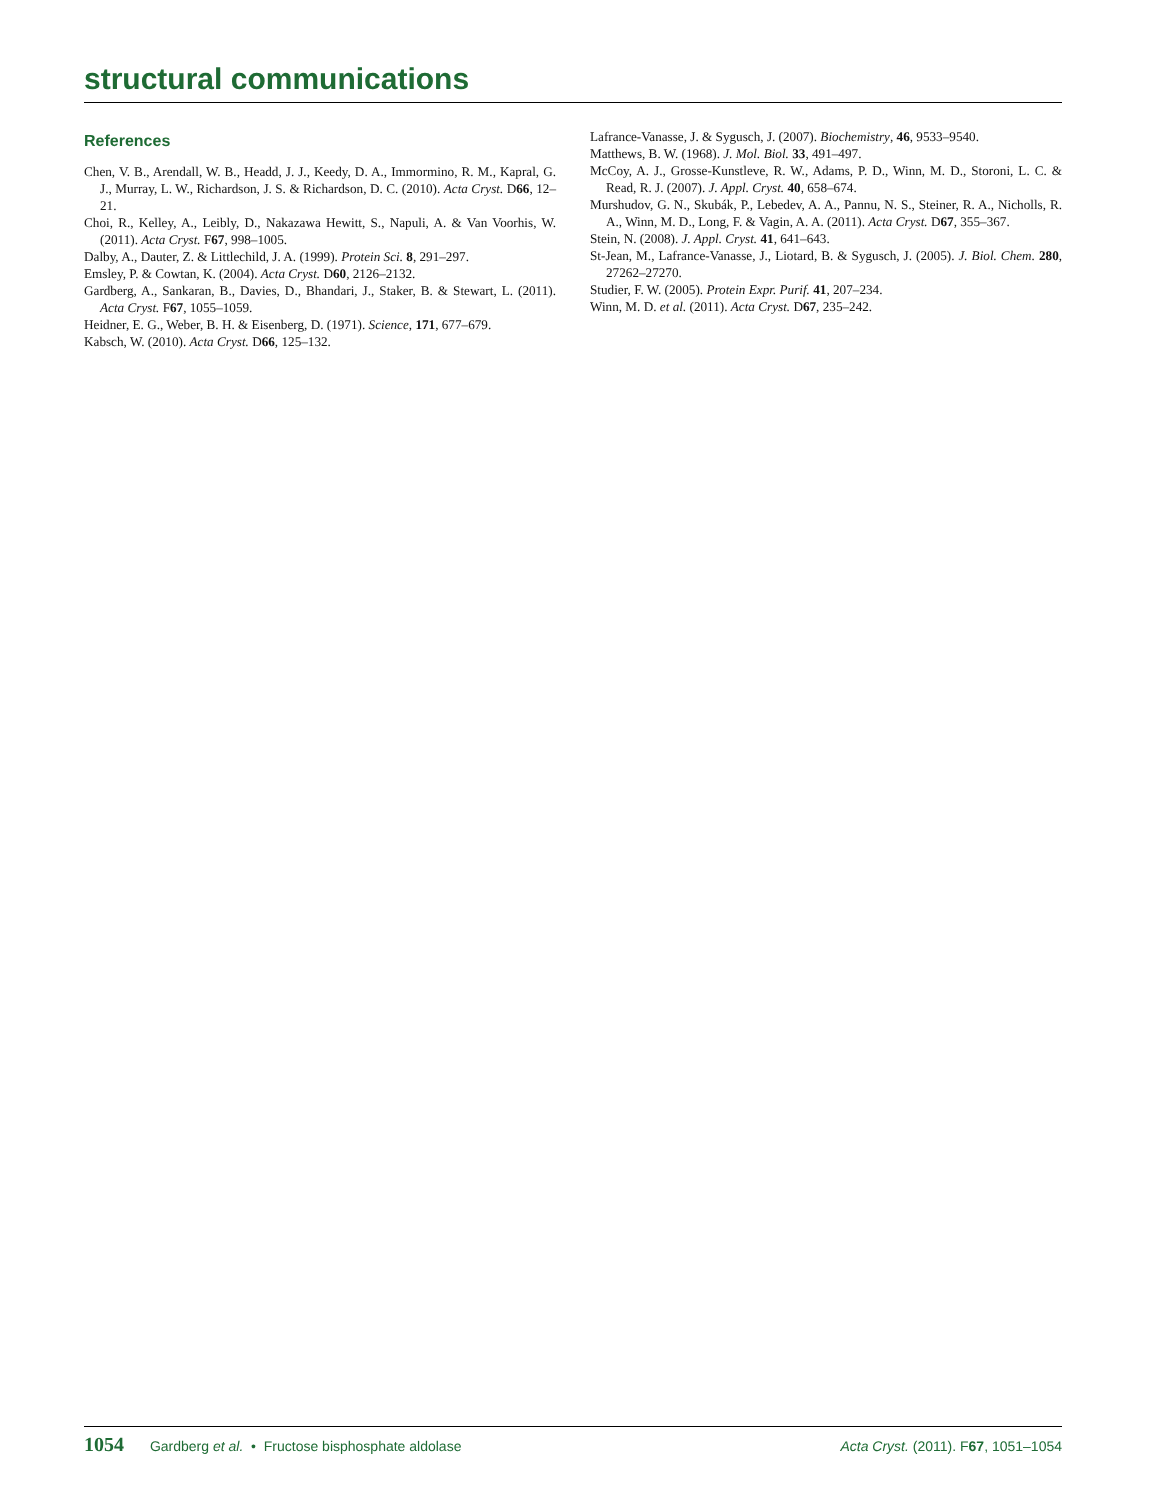structural communications
References
Chen, V. B., Arendall, W. B., Headd, J. J., Keedy, D. A., Immormino, R. M., Kapral, G. J., Murray, L. W., Richardson, J. S. & Richardson, D. C. (2010). Acta Cryst. D66, 12–21.
Choi, R., Kelley, A., Leibly, D., Nakazawa Hewitt, S., Napuli, A. & Van Voorhis, W. (2011). Acta Cryst. F67, 998–1005.
Dalby, A., Dauter, Z. & Littlechild, J. A. (1999). Protein Sci. 8, 291–297.
Emsley, P. & Cowtan, K. (2004). Acta Cryst. D60, 2126–2132.
Gardberg, A., Sankaran, B., Davies, D., Bhandari, J., Staker, B. & Stewart, L. (2011). Acta Cryst. F67, 1055–1059.
Heidner, E. G., Weber, B. H. & Eisenberg, D. (1971). Science, 171, 677–679.
Kabsch, W. (2010). Acta Cryst. D66, 125–132.
Lafrance-Vanasse, J. & Sygusch, J. (2007). Biochemistry, 46, 9533–9540.
Matthews, B. W. (1968). J. Mol. Biol. 33, 491–497.
McCoy, A. J., Grosse-Kunstleve, R. W., Adams, P. D., Winn, M. D., Storoni, L. C. & Read, R. J. (2007). J. Appl. Cryst. 40, 658–674.
Murshudov, G. N., Skubák, P., Lebedev, A. A., Pannu, N. S., Steiner, R. A., Nicholls, R. A., Winn, M. D., Long, F. & Vagin, A. A. (2011). Acta Cryst. D67, 355–367.
Stein, N. (2008). J. Appl. Cryst. 41, 641–643.
St-Jean, M., Lafrance-Vanasse, J., Liotard, B. & Sygusch, J. (2005). J. Biol. Chem. 280, 27262–27270.
Studier, F. W. (2005). Protein Expr. Purif. 41, 207–234.
Winn, M. D. et al. (2011). Acta Cryst. D67, 235–242.
1054 Gardberg et al. • Fructose bisphosphate aldolase
Acta Cryst. (2011). F67, 1051–1054